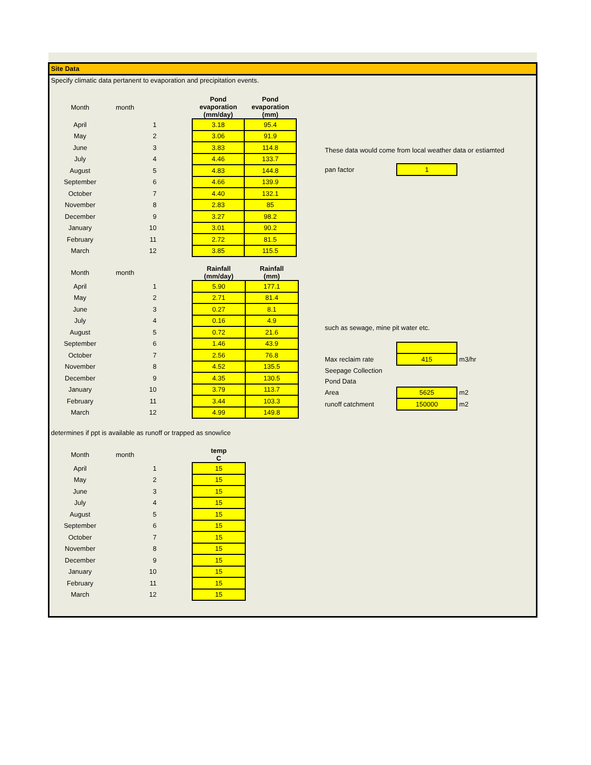Site Data
Specify climatic data pertanent to evaporation and precipitation events.
| Month | month | | Pond evaporation (mm/day) | Pond evaporation (mm) |
| April | 1 | | 3.18 | 95.4 |
| May | 2 | | 3.06 | 91.9 |
| June | 3 | | 3.83 | 114.8 |
| July | 4 | | 4.46 | 133.7 |
| August | 5 | | 4.83 | 144.8 |
| September | 6 | | 4.66 | 139.9 |
| October | 7 | | 4.40 | 132.1 |
| November | 8 | | 2.83 | 85 |
| December | 9 | | 3.27 | 98.2 |
| January | 10 | | 3.01 | 90.2 |
| February | 11 | | 2.72 | 81.5 |
| March | 12 | | 3.85 | 115.5 |
| Month | month | | Rainfall (mm/day) | Rainfall (mm) |
| April | 1 | | 5.90 | 177.1 |
| May | 2 | | 2.71 | 81.4 |
| June | 3 | | 0.27 | 8.1 |
| July | 4 | | 0.16 | 4.9 |
| August | 5 | | 0.72 | 21.6 |
| September | 6 | | 1.46 | 43.9 |
| October | 7 | | 2.56 | 76.8 |
| November | 8 | | 4.52 | 135.5 |
| December | 9 | | 4.35 | 130.5 |
| January | 10 | | 3.79 | 113.7 |
| February | 11 | | 3.44 | 103.3 |
| March | 12 | | 4.99 | 149.8 |
determines if ppt is available as runoff or trapped as snow/ice
| Month | month | | temp C |
| April | 1 | | 15 |
| May | 2 | | 15 |
| June | 3 | | 15 |
| July | 4 | | 15 |
| August | 5 | | 15 |
| September | 6 | | 15 |
| October | 7 | | 15 |
| November | 8 | | 15 |
| December | 9 | | 15 |
| January | 10 | | 15 |
| February | 11 | | 15 |
| March | 12 | | 15 |
These data would come from local weather data or estiamted
| pan factor | 1 |
such as sewage, mine pit water etc.
| Max reclaim rate | 415 | m3/hr |
| Seepage Collection | | |
| Pond Data | | |
| Area | 5625 | m2 |
| runoff catchment | 150000 | m2 |